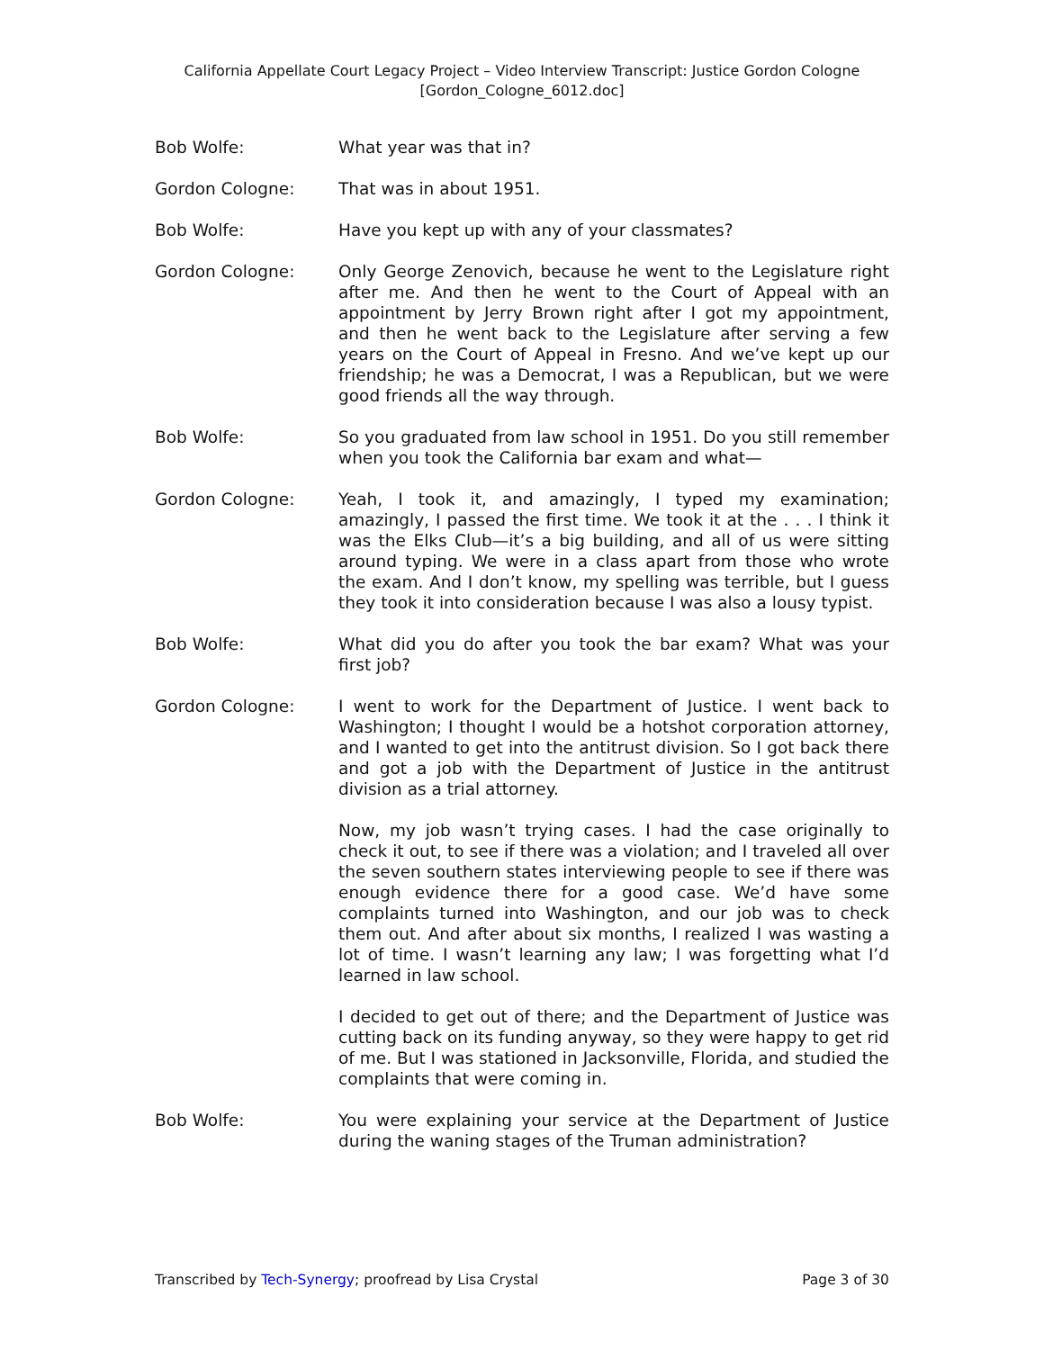California Appellate Court Legacy Project – Video Interview Transcript: Justice Gordon Cologne
[Gordon_Cologne_6012.doc]
Bob Wolfe: What year was that in?
Gordon Cologne: That was in about 1951.
Bob Wolfe: Have you kept up with any of your classmates?
Gordon Cologne: Only George Zenovich, because he went to the Legislature right after me. And then he went to the Court of Appeal with an appointment by Jerry Brown right after I got my appointment, and then he went back to the Legislature after serving a few years on the Court of Appeal in Fresno. And we’ve kept up our friendship; he was a Democrat, I was a Republican, but we were good friends all the way through.
Bob Wolfe: So you graduated from law school in 1951. Do you still remember when you took the California bar exam and what—
Gordon Cologne: Yeah, I took it, and amazingly, I typed my examination; amazingly, I passed the first time. We took it at the . . . I think it was the Elks Club—it’s a big building, and all of us were sitting around typing. We were in a class apart from those who wrote the exam. And I don’t know, my spelling was terrible, but I guess they took it into consideration because I was also a lousy typist.
Bob Wolfe: What did you do after you took the bar exam? What was your first job?
Gordon Cologne: I went to work for the Department of Justice. I went back to Washington; I thought I would be a hotshot corporation attorney, and I wanted to get into the antitrust division. So I got back there and got a job with the Department of Justice in the antitrust division as a trial attorney.
Now, my job wasn’t trying cases. I had the case originally to check it out, to see if there was a violation; and I traveled all over the seven southern states interviewing people to see if there was enough evidence there for a good case. We’d have some complaints turned into Washington, and our job was to check them out. And after about six months, I realized I was wasting a lot of time. I wasn’t learning any law; I was forgetting what I’d learned in law school.
I decided to get out of there; and the Department of Justice was cutting back on its funding anyway, so they were happy to get rid of me. But I was stationed in Jacksonville, Florida, and studied the complaints that were coming in.
Bob Wolfe: You were explaining your service at the Department of Justice during the waning stages of the Truman administration?
Transcribed by Tech-Synergy; proofread by Lisa Crystal Page 3 of 30